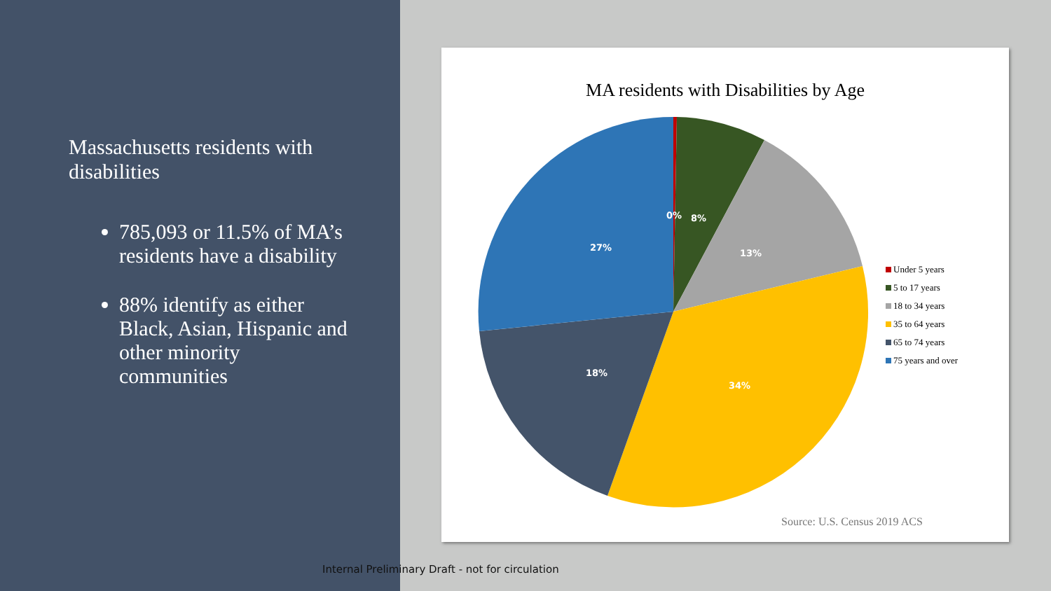Massachusetts residents with disabilities
785,093 or 11.5% of MA’s residents have a disability
88% identify as either Black, Asian, Hispanic and other minority communities
MA residents with Disabilities by Age
0%
8%
13%
27%
18%
34%
Under 5 years
5 to 17 years
18 to 34 years
35 to 64 years
65 to 74 years
75 years and over
Source: U.S. Census 2019 ACS
Internal Preliminary Draft - not for circulation